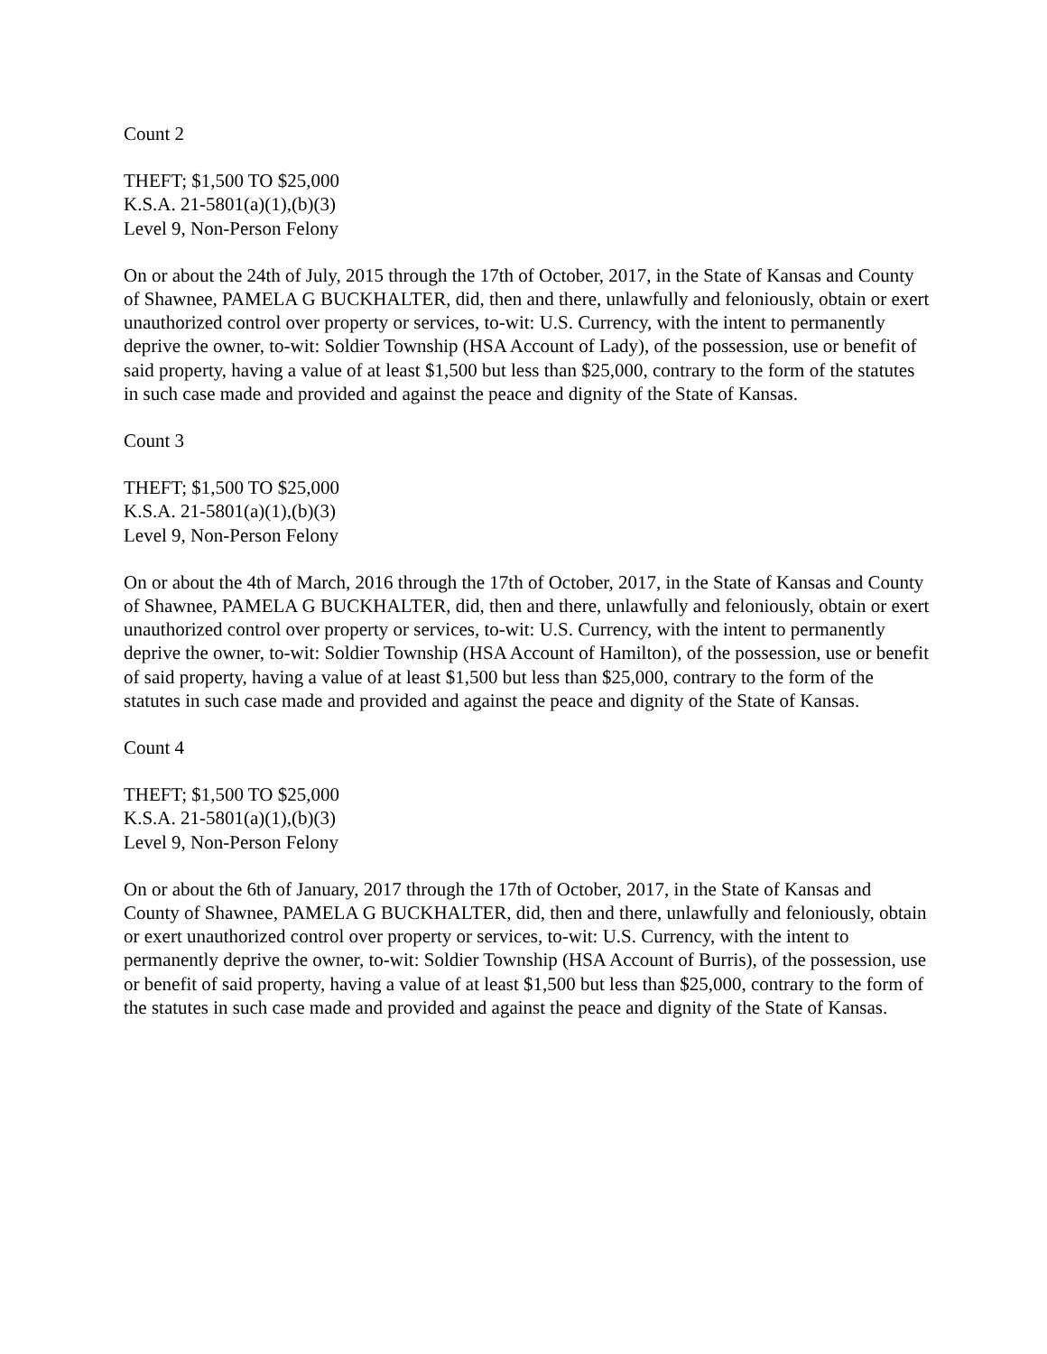Count 2
THEFT; $1,500 TO $25,000
K.S.A. 21-5801(a)(1),(b)(3)
Level 9, Non-Person Felony
On or about the 24th of July, 2015 through the 17th of October, 2017, in the State of Kansas and County of Shawnee, PAMELA G BUCKHALTER, did, then and there, unlawfully and feloniously, obtain or exert unauthorized control over property or services, to-wit: U.S. Currency, with the intent to permanently deprive the owner, to-wit: Soldier Township (HSA Account of Lady), of the possession, use or benefit of said property, having a value of at least $1,500 but less than $25,000, contrary to the form of the statutes in such case made and provided and against the peace and dignity of the State of Kansas.
Count 3
THEFT; $1,500 TO $25,000
K.S.A. 21-5801(a)(1),(b)(3)
Level 9, Non-Person Felony
On or about the 4th of March, 2016 through the 17th of October, 2017, in the State of Kansas and County of Shawnee, PAMELA G BUCKHALTER, did, then and there, unlawfully and feloniously, obtain or exert unauthorized control over property or services, to-wit: U.S. Currency, with the intent to permanently deprive the owner, to-wit: Soldier Township (HSA Account of Hamilton), of the possession, use or benefit of said property, having a value of at least $1,500 but less than $25,000, contrary to the form of the statutes in such case made and provided and against the peace and dignity of the State of Kansas.
Count 4
THEFT; $1,500 TO $25,000
K.S.A. 21-5801(a)(1),(b)(3)
Level 9, Non-Person Felony
On or about the 6th of January, 2017 through the 17th of October, 2017, in the State of Kansas and County of Shawnee, PAMELA G BUCKHALTER, did, then and there, unlawfully and feloniously, obtain or exert unauthorized control over property or services, to-wit: U.S. Currency, with the intent to permanently deprive the owner, to-wit: Soldier Township (HSA Account of Burris), of the possession, use or benefit of said property, having a value of at least $1,500 but less than $25,000, contrary to the form of the statutes in such case made and provided and against the peace and dignity of the State of Kansas.